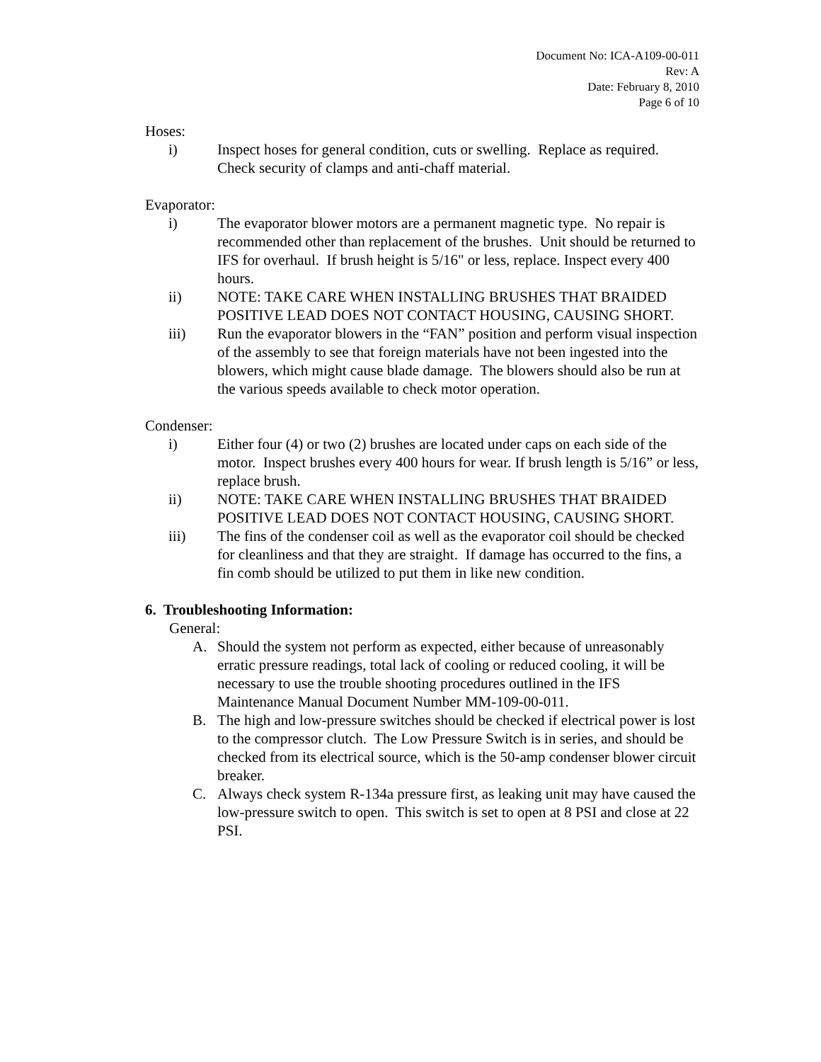Document No: ICA-A109-00-011
Rev: A
Date: February 8, 2010
Page 6 of 10
Hoses:
i) Inspect hoses for general condition, cuts or swelling. Replace as required. Check security of clamps and anti-chaff material.
Evaporator:
i) The evaporator blower motors are a permanent magnetic type. No repair is recommended other than replacement of the brushes. Unit should be returned to IFS for overhaul. If brush height is 5/16" or less, replace. Inspect every 400 hours.
ii) NOTE: TAKE CARE WHEN INSTALLING BRUSHES THAT BRAIDED POSITIVE LEAD DOES NOT CONTACT HOUSING, CAUSING SHORT.
iii) Run the evaporator blowers in the “FAN” position and perform visual inspection of the assembly to see that foreign materials have not been ingested into the blowers, which might cause blade damage. The blowers should also be run at the various speeds available to check motor operation.
Condenser:
i) Either four (4) or two (2) brushes are located under caps on each side of the motor. Inspect brushes every 400 hours for wear. If brush length is 5/16” or less, replace brush.
ii) NOTE: TAKE CARE WHEN INSTALLING BRUSHES THAT BRAIDED POSITIVE LEAD DOES NOT CONTACT HOUSING, CAUSING SHORT.
iii) The fins of the condenser coil as well as the evaporator coil should be checked for cleanliness and that they are straight. If damage has occurred to the fins, a fin comb should be utilized to put them in like new condition.
6. Troubleshooting Information:
General:
A. Should the system not perform as expected, either because of unreasonably erratic pressure readings, total lack of cooling or reduced cooling, it will be necessary to use the trouble shooting procedures outlined in the IFS Maintenance Manual Document Number MM-109-00-011.
B. The high and low-pressure switches should be checked if electrical power is lost to the compressor clutch. The Low Pressure Switch is in series, and should be checked from its electrical source, which is the 50-amp condenser blower circuit breaker.
C. Always check system R-134a pressure first, as leaking unit may have caused the low-pressure switch to open. This switch is set to open at 8 PSI and close at 22 PSI.